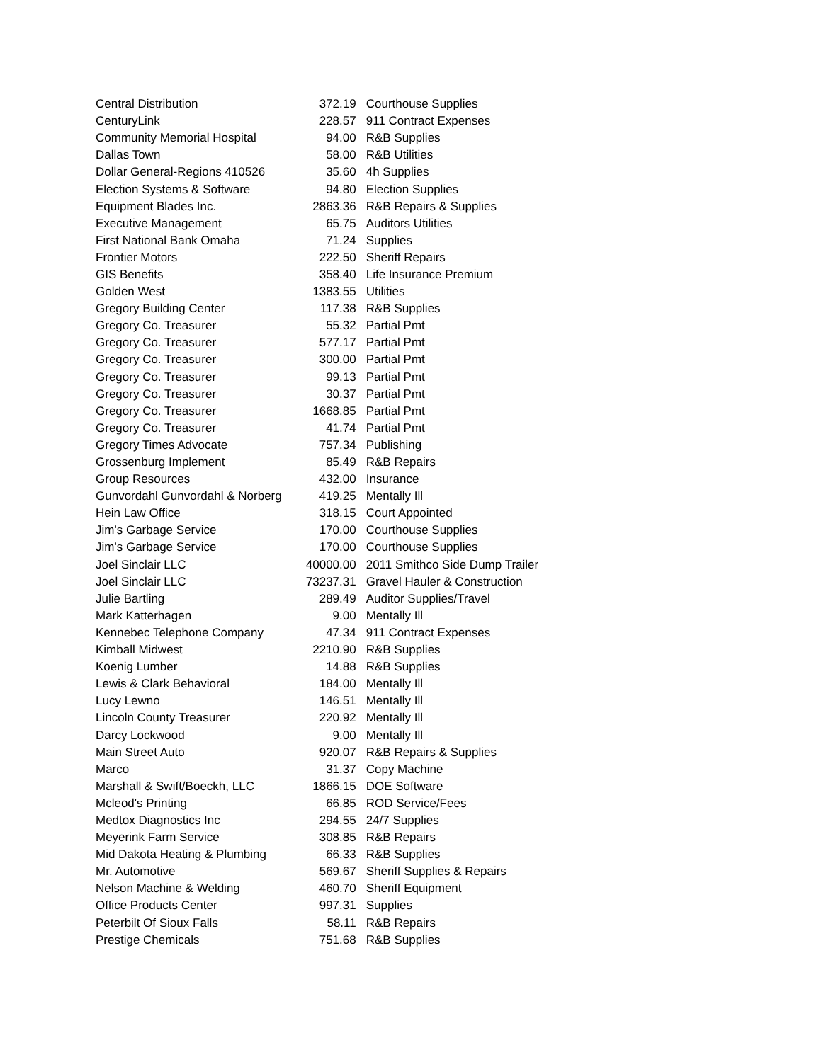| Central Distribution | 372.19 | Courthouse Supplies |
| CenturyLink | 228.57 | 911 Contract Expenses |
| Community Memorial Hospital | 94.00 | R&B Supplies |
| Dallas Town | 58.00 | R&B Utilities |
| Dollar General-Regions 410526 | 35.60 | 4h Supplies |
| Election Systems & Software | 94.80 | Election Supplies |
| Equipment Blades Inc. | 2863.36 | R&B Repairs & Supplies |
| Executive Management | 65.75 | Auditors Utilities |
| First National Bank Omaha | 71.24 | Supplies |
| Frontier Motors | 222.50 | Sheriff Repairs |
| GIS Benefits | 358.40 | Life Insurance Premium |
| Golden West | 1383.55 | Utilities |
| Gregory Building Center | 117.38 | R&B Supplies |
| Gregory Co. Treasurer | 55.32 | Partial Pmt |
| Gregory Co. Treasurer | 577.17 | Partial Pmt |
| Gregory Co. Treasurer | 300.00 | Partial Pmt |
| Gregory Co. Treasurer | 99.13 | Partial Pmt |
| Gregory Co. Treasurer | 30.37 | Partial Pmt |
| Gregory Co. Treasurer | 1668.85 | Partial Pmt |
| Gregory Co. Treasurer | 41.74 | Partial Pmt |
| Gregory Times Advocate | 757.34 | Publishing |
| Grossenburg Implement | 85.49 | R&B Repairs |
| Group Resources | 432.00 | Insurance |
| Gunvordahl Gunvordahl & Norberg | 419.25 | Mentally Ill |
| Hein Law Office | 318.15 | Court Appointed |
| Jim's Garbage Service | 170.00 | Courthouse Supplies |
| Jim's Garbage Service | 170.00 | Courthouse Supplies |
| Joel Sinclair LLC | 40000.00 | 2011 Smithco Side Dump Trailer |
| Joel Sinclair LLC | 73237.31 | Gravel Hauler & Construction |
| Julie Bartling | 289.49 | Auditor Supplies/Travel |
| Mark Katterhagen | 9.00 | Mentally Ill |
| Kennebec Telephone Company | 47.34 | 911 Contract Expenses |
| Kimball Midwest | 2210.90 | R&B Supplies |
| Koenig Lumber | 14.88 | R&B Supplies |
| Lewis & Clark Behavioral | 184.00 | Mentally Ill |
| Lucy Lewno | 146.51 | Mentally Ill |
| Lincoln County Treasurer | 220.92 | Mentally Ill |
| Darcy Lockwood | 9.00 | Mentally Ill |
| Main Street Auto | 920.07 | R&B Repairs & Supplies |
| Marco | 31.37 | Copy Machine |
| Marshall & Swift/Boeckh, LLC | 1866.15 | DOE Software |
| Mcleod's Printing | 66.85 | ROD Service/Fees |
| Medtox Diagnostics Inc | 294.55 | 24/7 Supplies |
| Meyerink Farm Service | 308.85 | R&B Repairs |
| Mid Dakota Heating & Plumbing | 66.33 | R&B Supplies |
| Mr. Automotive | 569.67 | Sheriff Supplies & Repairs |
| Nelson Machine & Welding | 460.70 | Sheriff Equipment |
| Office Products Center | 997.31 | Supplies |
| Peterbilt Of Sioux Falls | 58.11 | R&B Repairs |
| Prestige Chemicals | 751.68 | R&B Supplies |